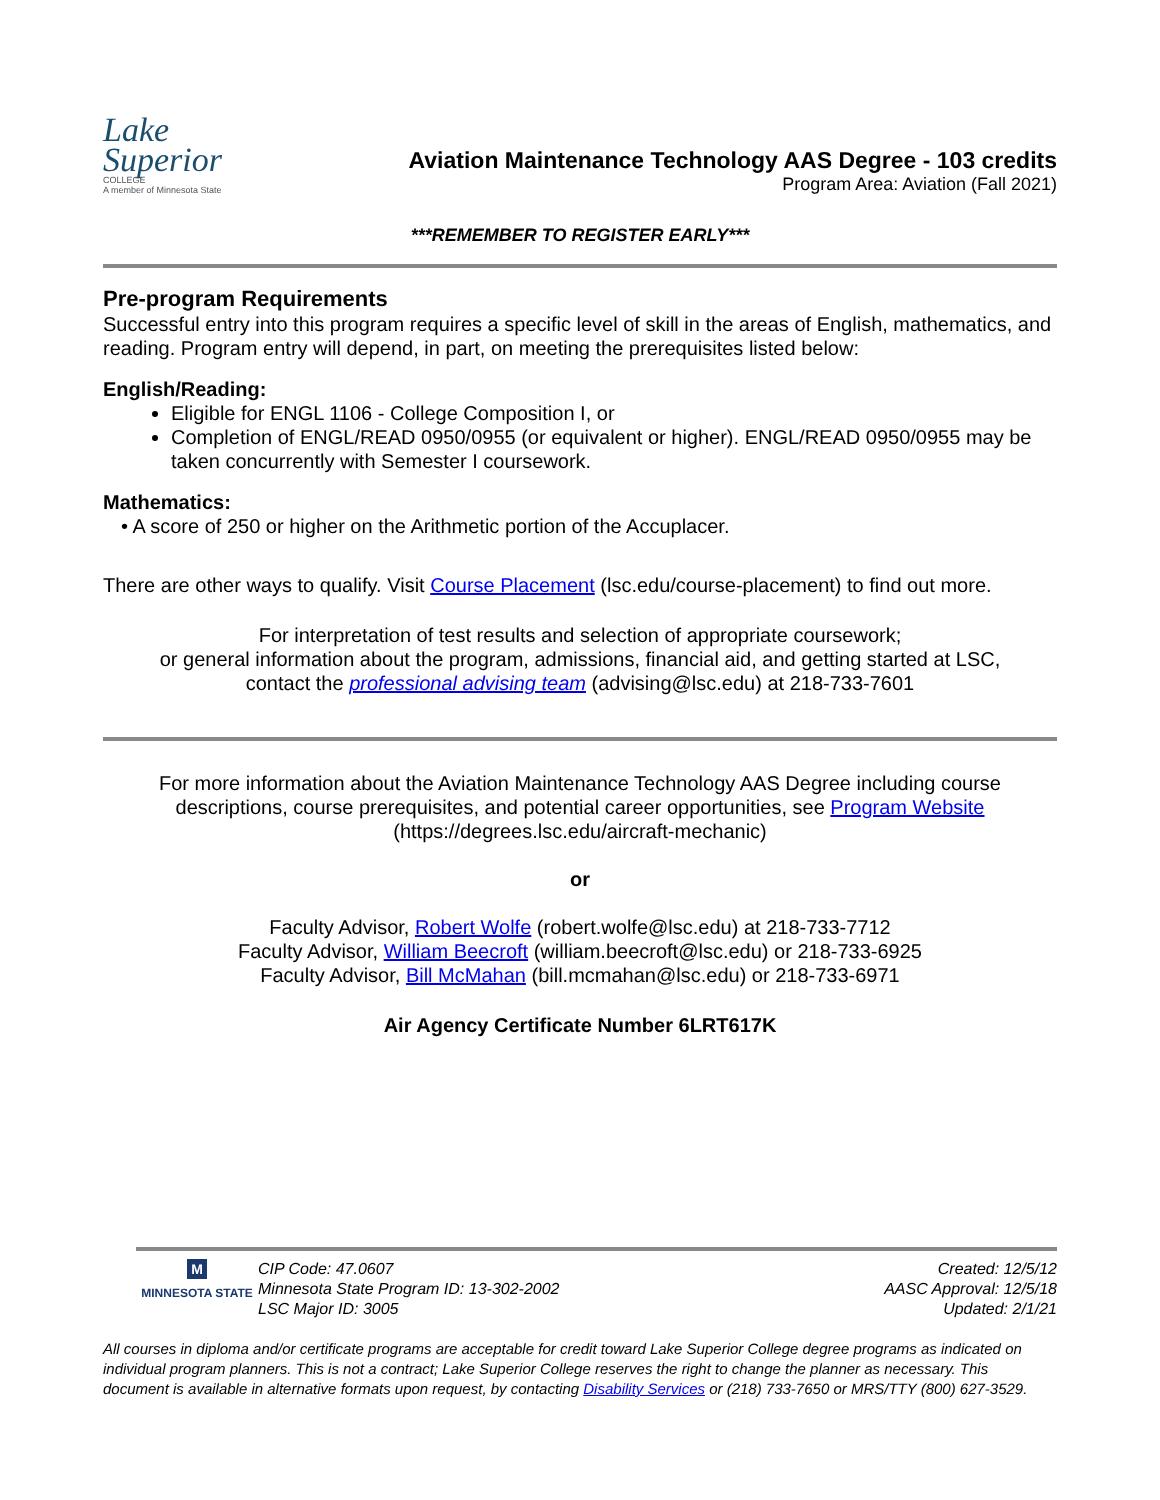Lake
Superior
COLLEGE
A member of Minnesota State
Aviation Maintenance Technology AAS Degree - 103 credits
Program Area: Aviation (Fall 2021)
***REMEMBER TO REGISTER EARLY***
Pre-program Requirements
Successful entry into this program requires a specific level of skill in the areas of English, mathematics, and reading. Program entry will depend, in part, on meeting the prerequisites listed below:
English/Reading:
Eligible for ENGL 1106 - College Composition I, or
Completion of ENGL/READ 0950/0955 (or equivalent or higher). ENGL/READ 0950/0955 may be taken concurrently with Semester I coursework.
Mathematics:
• A score of 250 or higher on the Arithmetic portion of the Accuplacer.
There are other ways to qualify. Visit Course Placement (lsc.edu/course-placement) to find out more.
For interpretation of test results and selection of appropriate coursework;
or general information about the program, admissions, financial aid, and getting started at LSC,
contact the professional advising team (advising@lsc.edu) at 218-733-7601
For more information about the Aviation Maintenance Technology AAS Degree including course descriptions, course prerequisites, and potential career opportunities, see Program Website
(https://degrees.lsc.edu/aircraft-mechanic)
or
Faculty Advisor, Robert Wolfe (robert.wolfe@lsc.edu) at 218-733-7712
Faculty Advisor, William Beecroft (william.beecroft@lsc.edu) or 218-733-6925
Faculty Advisor, Bill McMahan (bill.mcmahan@lsc.edu) or 218-733-6971
Air Agency Certificate Number 6LRT617K
M
MINNESOTA STATE
CIP Code: 47.0607
Minnesota State Program ID: 13-302-2002
LSC Major ID: 3005
Created: 12/5/12
AASC Approval: 12/5/18
Updated: 2/1/21
All courses in diploma and/or certificate programs are acceptable for credit toward Lake Superior College degree programs as indicated on individual program planners. This is not a contract; Lake Superior College reserves the right to change the planner as necessary. This document is available in alternative formats upon request, by contacting Disability Services or (218) 733-7650 or MRS/TTY (800) 627-3529.